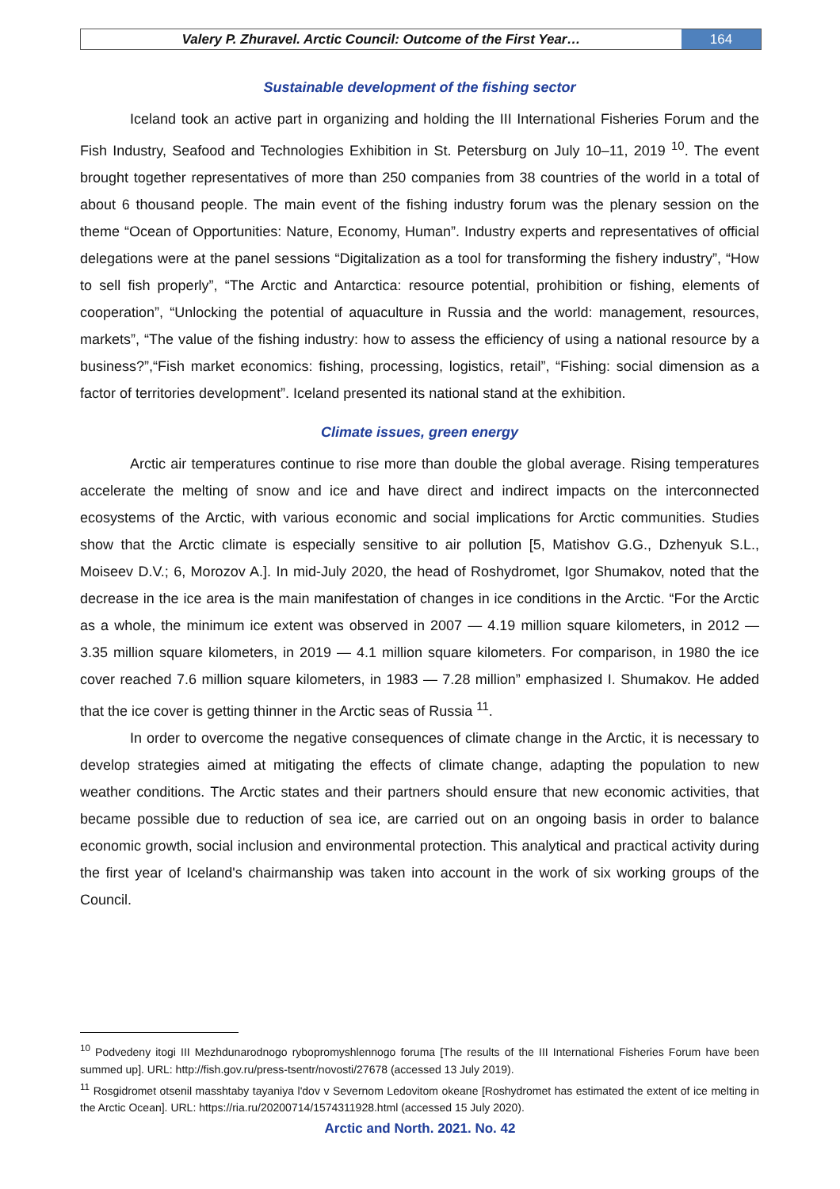Valery P. Zhuravel. Arctic Council: Outcome of the First Year…
164
Sustainable development of the fishing sector
Iceland took an active part in organizing and holding the III International Fisheries Forum and the Fish Industry, Seafood and Technologies Exhibition in St. Petersburg on July 10–11, 2019 <sup>10</sup>. The event brought together representatives of more than 250 companies from 38 countries of the world in a total of about 6 thousand people. The main event of the fishing industry forum was the plenary session on the theme “Ocean of Opportunities: Nature, Economy, Human”. Industry experts and representatives of official delegations were at the panel sessions “Digitalization as a tool for transforming the fishery industry”, “How to sell fish properly”, “The Arctic and Antarctica: resource potential, prohibition or fishing, elements of cooperation”, “Unlocking the potential of aquaculture in Russia and the world: management, resources, markets”, “The value of the fishing industry: how to assess the efficiency of using a national resource by a business?”,“Fish market economics: fishing, processing, logistics, retail”, “Fishing: social dimension as a factor of territories development”. Iceland presented its national stand at the exhibition.
Climate issues, green energy
Arctic air temperatures continue to rise more than double the global average. Rising temperatures accelerate the melting of snow and ice and have direct and indirect impacts on the interconnected ecosystems of the Arctic, with various economic and social implications for Arctic communities. Studies show that the Arctic climate is especially sensitive to air pollution [5, Matishov G.G., Dzhenyuk S.L., Moiseev D.V.; 6, Morozov A.]. In mid-July 2020, the head of Roshydromet, Igor Shumakov, noted that the decrease in the ice area is the main manifestation of changes in ice conditions in the Arctic. “For the Arctic as a whole, the minimum ice extent was observed in 2007 — 4.19 million square kilometers, in 2012 — 3.35 million square kilometers, in 2019 — 4.1 million square kilometers. For comparison, in 1980 the ice cover reached 7.6 million square kilometers, in 1983 — 7.28 million” emphasized I. Shumakov. He added that the ice cover is getting thinner in the Arctic seas of Russia <sup>11</sup>.
In order to overcome the negative consequences of climate change in the Arctic, it is necessary to develop strategies aimed at mitigating the effects of climate change, adapting the population to new weather conditions. The Arctic states and their partners should ensure that new economic activities, that became possible due to reduction of sea ice, are carried out on an ongoing basis in order to balance economic growth, social inclusion and environmental protection. This analytical and practical activity during the first year of Iceland's chairmanship was taken into account in the work of six working groups of the Council.
<sup>10</sup> Podvedeny itogi III Mezhdunarodnogo rybopromyshlennogo foruma [The results of the III International Fisheries Forum have been summed up]. URL: http://fish.gov.ru/press-tsentr/novosti/27678 (accessed 13 July 2019).
<sup>11</sup> Rosgidromet otsenil masshtaby tayaniya l'dov v Severnom Ledovitom okeane [Roshydromet has estimated the extent of ice melting in the Arctic Ocean]. URL: https://ria.ru/20200714/1574311928.html (accessed 15 July 2020).
Arctic and North. 2021. No. 42